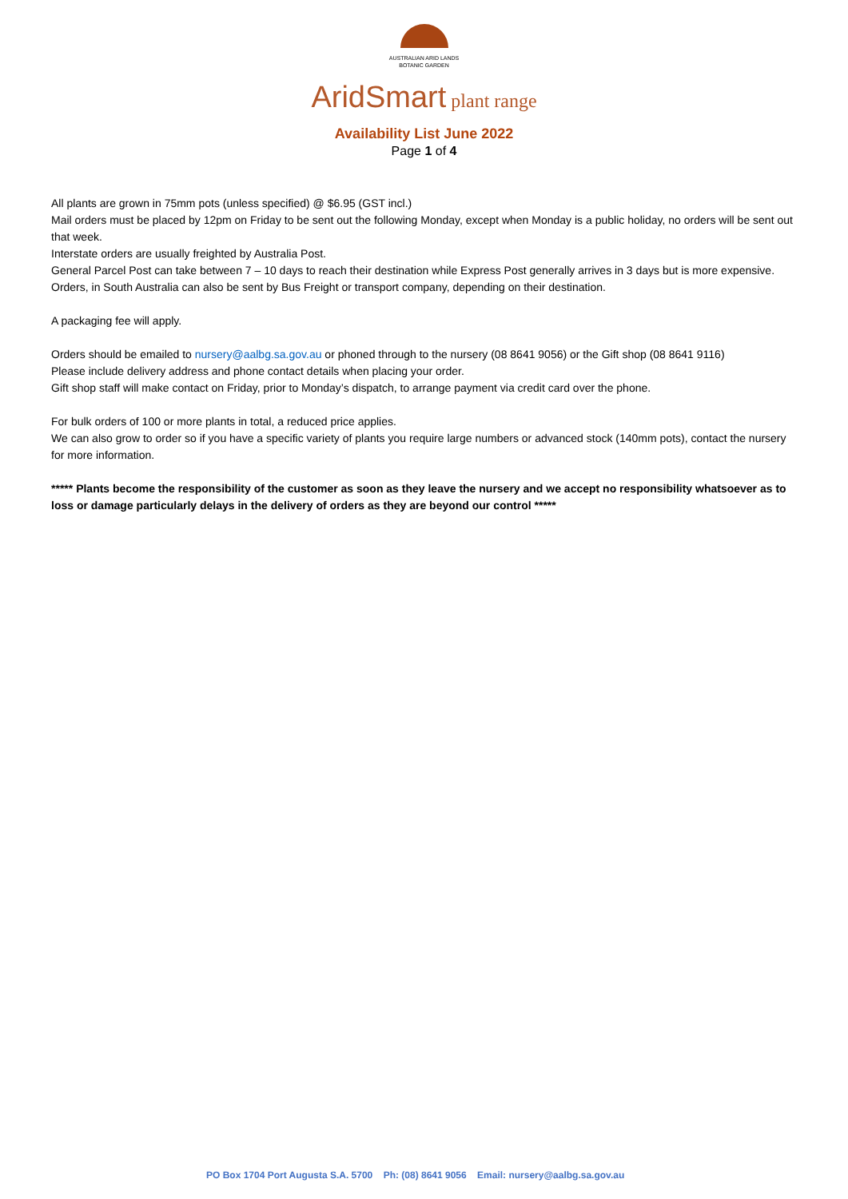AUSTRALIAN ARID LANDS
BOTANIC GARDEN
AridSmart plant range
Availability List June 2022
Page 1 of 4
All plants are grown in 75mm pots (unless specified) @ $6.95 (GST incl.)
Mail orders must be placed by 12pm on Friday to be sent out the following Monday, except when Monday is a public holiday, no orders will be sent out that week.
Interstate orders are usually freighted by Australia Post.
General Parcel Post can take between 7 – 10 days to reach their destination while Express Post generally arrives in 3 days but is more expensive.
Orders, in South Australia can also be sent by Bus Freight or transport company, depending on their destination.
A packaging fee will apply.
Orders should be emailed to nursery@aalbg.sa.gov.au or phoned through to the nursery (08 8641 9056) or the Gift shop (08 8641 9116)
Please include delivery address and phone contact details when placing your order.
Gift shop staff will make contact on Friday, prior to Monday’s dispatch, to arrange payment via credit card over the phone.
For bulk orders of 100 or more plants in total, a reduced price applies.
We can also grow to order so if you have a specific variety of plants you require large numbers or advanced stock (140mm pots), contact the nursery for more information.
***** Plants become the responsibility of the customer as soon as they leave the nursery and we accept no responsibility whatsoever as to loss or damage particularly delays in the delivery of orders as they are beyond our control *****
PO Box 1704 Port Augusta S.A. 5700 Ph: (08) 8641 9056 Email: nursery@aalbg.sa.gov.au